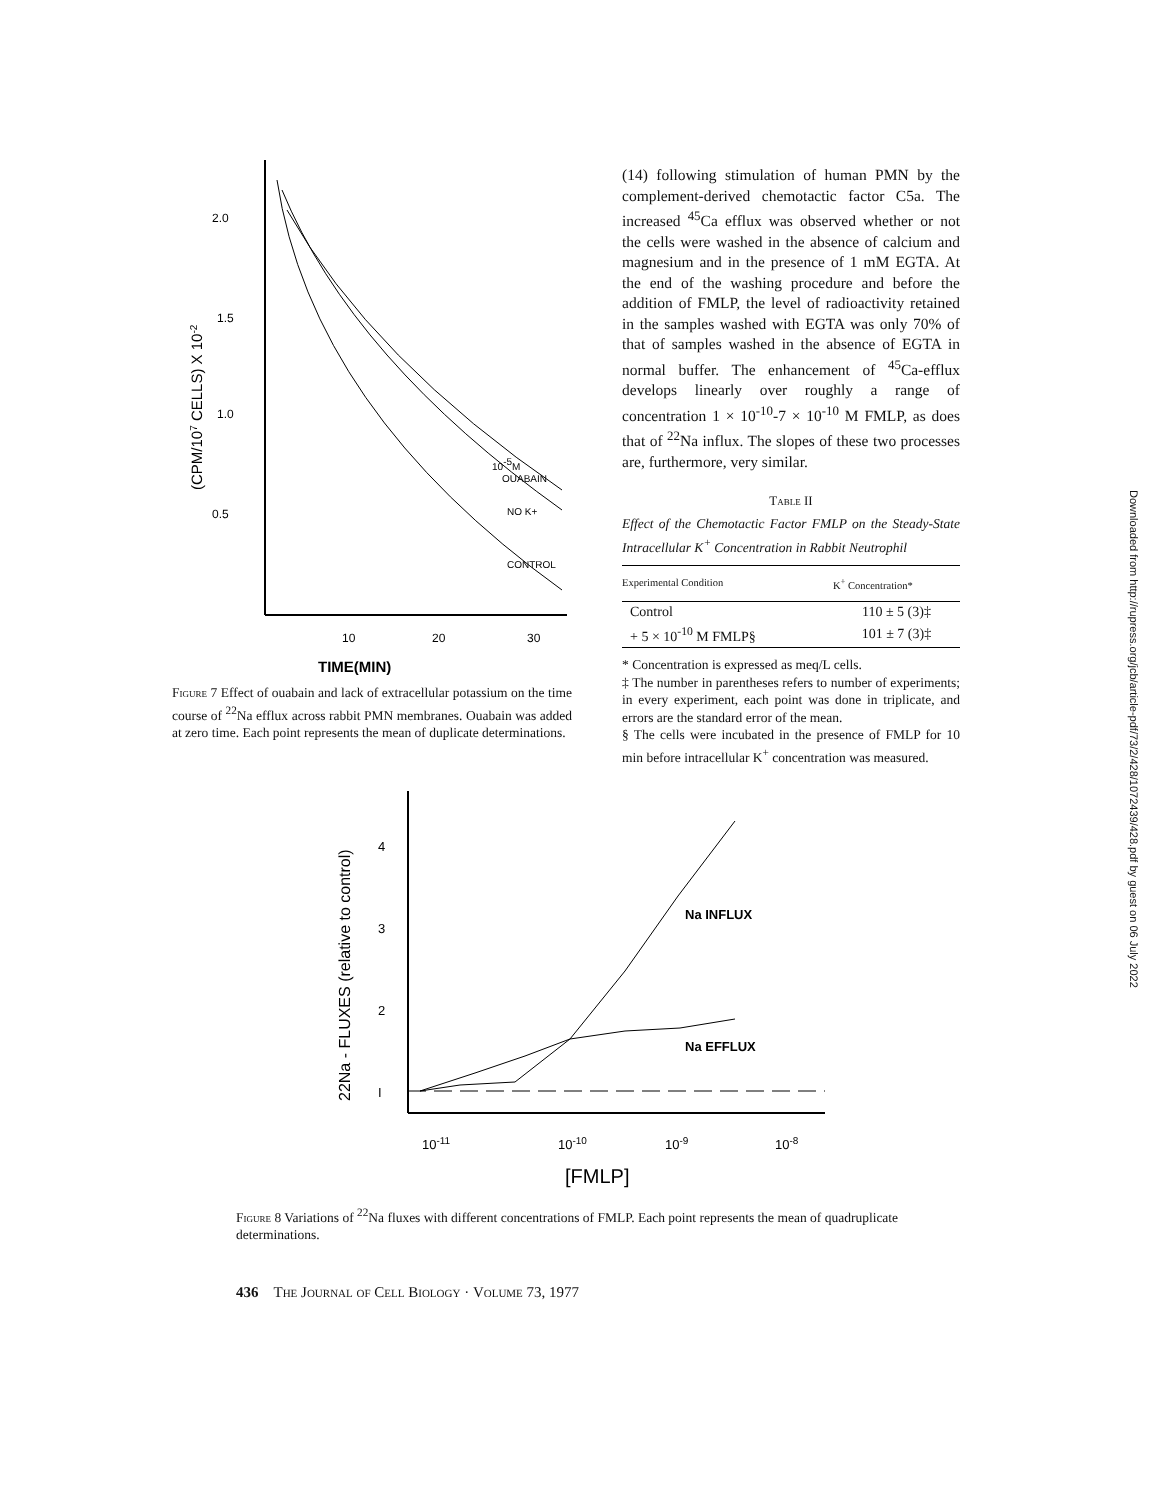2.0
1.5
1.0
0.5
10
20
30
TIME(MIN)
(CPM/107 CELLS) X 10-2
10-5M
OUABAIN
NO K+
CONTROL
Figure 7 Effect of ouabain and lack of extracellular potassium on the time course of <sup>22</sup>Na efflux across rabbit PMN membranes. Ouabain was added at zero time. Each point represents the mean of duplicate determinations.
(14) following stimulation of human PMN by the complement-derived chemotactic factor C5a. The increased <sup>45</sup>Ca efflux was observed whether or not the cells were washed in the absence of calcium and magnesium and in the presence of 1 mM EGTA. At the end of the washing procedure and before the addition of FMLP, the level of radioactivity retained in the samples washed with EGTA was only 70% of that of samples washed in the absence of EGTA in normal buffer. The enhancement of <sup>45</sup>Ca-efflux develops linearly over roughly a range of concentration 1 × 10<sup>-10</sup>-7 × 10<sup>-10</sup> M FMLP, as does that of <sup>22</sup>Na influx. The slopes of these two processes are, furthermore, very similar.
Table II
Effect of the Chemotactic Factor FMLP on the Steady-State Intracellular K<sup>+</sup> Concentration in Rabbit Neutrophil
| Experimental Condition | K<sup>+</sup> Concentration* |
| --- | --- |
| Control | 110 ± 5 (3)‡ |
| + 5 × 10<sup>-10</sup> M FMLP§ | 101 ± 7 (3)‡ |
* Concentration is expressed as meq/L cells.
‡ The number in parentheses refers to number of experiments; in every experiment, each point was done in triplicate, and errors are the standard error of the mean.
§ The cells were incubated in the presence of FMLP for 10 min before intracellular K<sup>+</sup> concentration was measured.
4
3
2
I
Na INFLUX
Na EFFLUX
10-11
10-10
10-9
10-8
[FMLP]
22Na - FLUXES (relative to control)
Figure 8 Variations of <sup>22</sup>Na fluxes with different concentrations of FMLP. Each point represents the mean of quadruplicate determinations.
436 The Journal of Cell Biology · Volume 73, 1977
Downloaded from http://rupress.org/jcb/article-pdf/73/2/428/1072439/428.pdf by guest on 06 July 2022